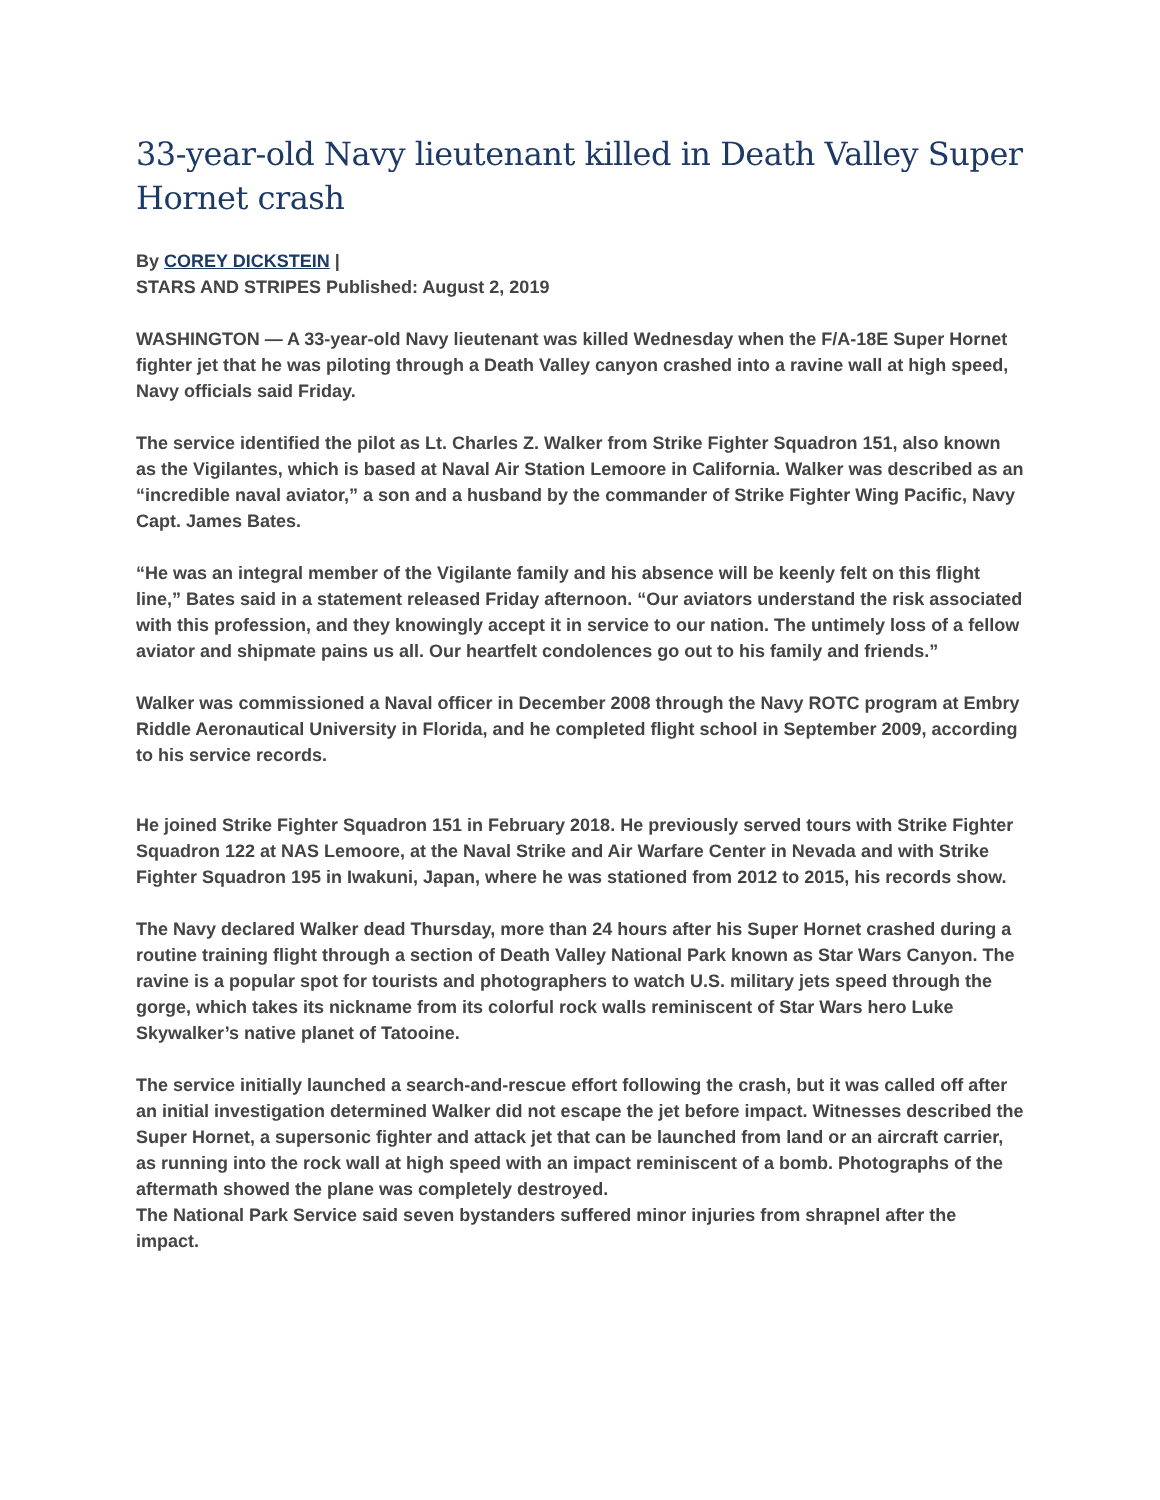33-year-old Navy lieutenant killed in Death Valley Super Hornet crash
By COREY DICKSTEIN |
STARS AND STRIPES Published: August 2, 2019
WASHINGTON — A 33-year-old Navy lieutenant was killed Wednesday when the F/A-18E Super Hornet fighter jet that he was piloting through a Death Valley canyon crashed into a ravine wall at high speed, Navy officials said Friday.
The service identified the pilot as Lt. Charles Z. Walker from Strike Fighter Squadron 151, also known as the Vigilantes, which is based at Naval Air Station Lemoore in California. Walker was described as an “incredible naval aviator,” a son and a husband by the commander of Strike Fighter Wing Pacific, Navy Capt. James Bates.
“He was an integral member of the Vigilante family and his absence will be keenly felt on this flight line,” Bates said in a statement released Friday afternoon. “Our aviators understand the risk associated with this profession, and they knowingly accept it in service to our nation. The untimely loss of a fellow aviator and shipmate pains us all. Our heartfelt condolences go out to his family and friends.”
Walker was commissioned a Naval officer in December 2008 through the Navy ROTC program at Embry Riddle Aeronautical University in Florida, and he completed flight school in September 2009, according to his service records.
He joined Strike Fighter Squadron 151 in February 2018. He previously served tours with Strike Fighter Squadron 122 at NAS Lemoore, at the Naval Strike and Air Warfare Center in Nevada and with Strike Fighter Squadron 195 in Iwakuni, Japan, where he was stationed from 2012 to 2015, his records show.
The Navy declared Walker dead Thursday, more than 24 hours after his Super Hornet crashed during a routine training flight through a section of Death Valley National Park known as Star Wars Canyon. The ravine is a popular spot for tourists and photographers to watch U.S. military jets speed through the gorge, which takes its nickname from its colorful rock walls reminiscent of Star Wars hero Luke Skywalker’s native planet of Tatooine.
The service initially launched a search-and-rescue effort following the crash, but it was called off after an initial investigation determined Walker did not escape the jet before impact. Witnesses described the Super Hornet, a supersonic fighter and attack jet that can be launched from land or an aircraft carrier, as running into the rock wall at high speed with an impact reminiscent of a bomb. Photographs of the aftermath showed the plane was completely destroyed.
The National Park Service said seven bystanders suffered minor injuries from shrapnel after the impact.